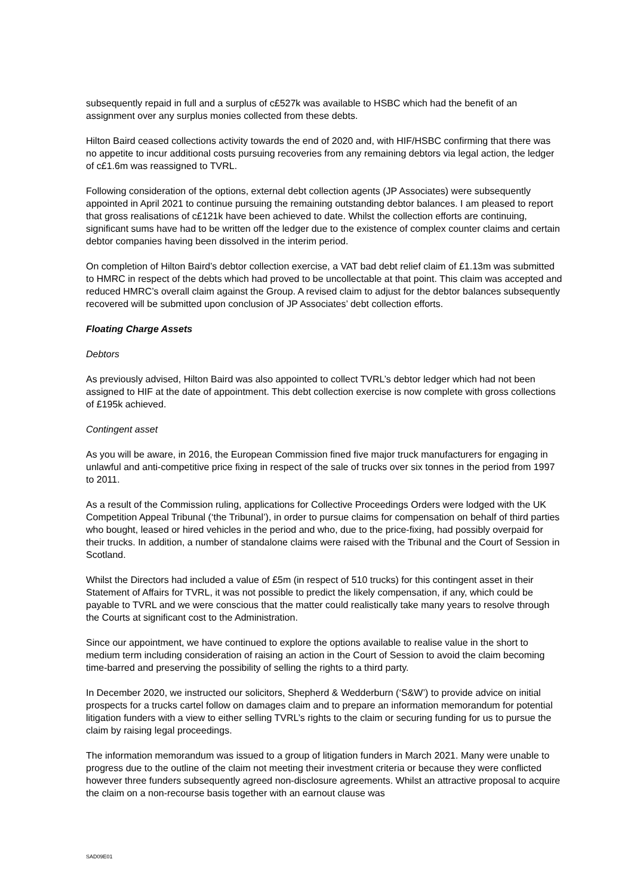subsequently repaid in full and a surplus of c£527k was available to HSBC which had the benefit of an assignment over any surplus monies collected from these debts.
Hilton Baird ceased collections activity towards the end of 2020 and, with HIF/HSBC confirming that there was no appetite to incur additional costs pursuing recoveries from any remaining debtors via legal action, the ledger of c£1.6m was reassigned to TVRL.
Following consideration of the options, external debt collection agents (JP Associates) were subsequently appointed in April 2021 to continue pursuing the remaining outstanding debtor balances. I am pleased to report that gross realisations of c£121k have been achieved to date. Whilst the collection efforts are continuing, significant sums have had to be written off the ledger due to the existence of complex counter claims and certain debtor companies having been dissolved in the interim period.
On completion of Hilton Baird’s debtor collection exercise, a VAT bad debt relief claim of £1.13m was submitted to HMRC in respect of the debts which had proved to be uncollectable at that point. This claim was accepted and reduced HMRC’s overall claim against the Group. A revised claim to adjust for the debtor balances subsequently recovered will be submitted upon conclusion of JP Associates’ debt collection efforts.
Floating Charge Assets
Debtors
As previously advised, Hilton Baird was also appointed to collect TVRL’s debtor ledger which had not been assigned to HIF at the date of appointment. This debt collection exercise is now complete with gross collections of £195k achieved.
Contingent asset
As you will be aware, in 2016, the European Commission fined five major truck manufacturers for engaging in unlawful and anti-competitive price fixing in respect of the sale of trucks over six tonnes in the period from 1997 to 2011.
As a result of the Commission ruling, applications for Collective Proceedings Orders were lodged with the UK Competition Appeal Tribunal (‘the Tribunal’), in order to pursue claims for compensation on behalf of third parties who bought, leased or hired vehicles in the period and who, due to the price-fixing, had possibly overpaid for their trucks. In addition, a number of standalone claims were raised with the Tribunal and the Court of Session in Scotland.
Whilst the Directors had included a value of £5m (in respect of 510 trucks) for this contingent asset in their Statement of Affairs for TVRL, it was not possible to predict the likely compensation, if any, which could be payable to TVRL and we were conscious that the matter could realistically take many years to resolve through the Courts at significant cost to the Administration.
Since our appointment, we have continued to explore the options available to realise value in the short to medium term including consideration of raising an action in the Court of Session to avoid the claim becoming time-barred and preserving the possibility of selling the rights to a third party.
In December 2020, we instructed our solicitors, Shepherd & Wedderburn (‘S&W’) to provide advice on initial prospects for a trucks cartel follow on damages claim and to prepare an information memorandum for potential litigation funders with a view to either selling TVRL’s rights to the claim or securing funding for us to pursue the claim by raising legal proceedings.
The information memorandum was issued to a group of litigation funders in March 2021. Many were unable to progress due to the outline of the claim not meeting their investment criteria or because they were conflicted however three funders subsequently agreed non-disclosure agreements. Whilst an attractive proposal to acquire the claim on a non-recourse basis together with an earnout clause was
SAD09E01